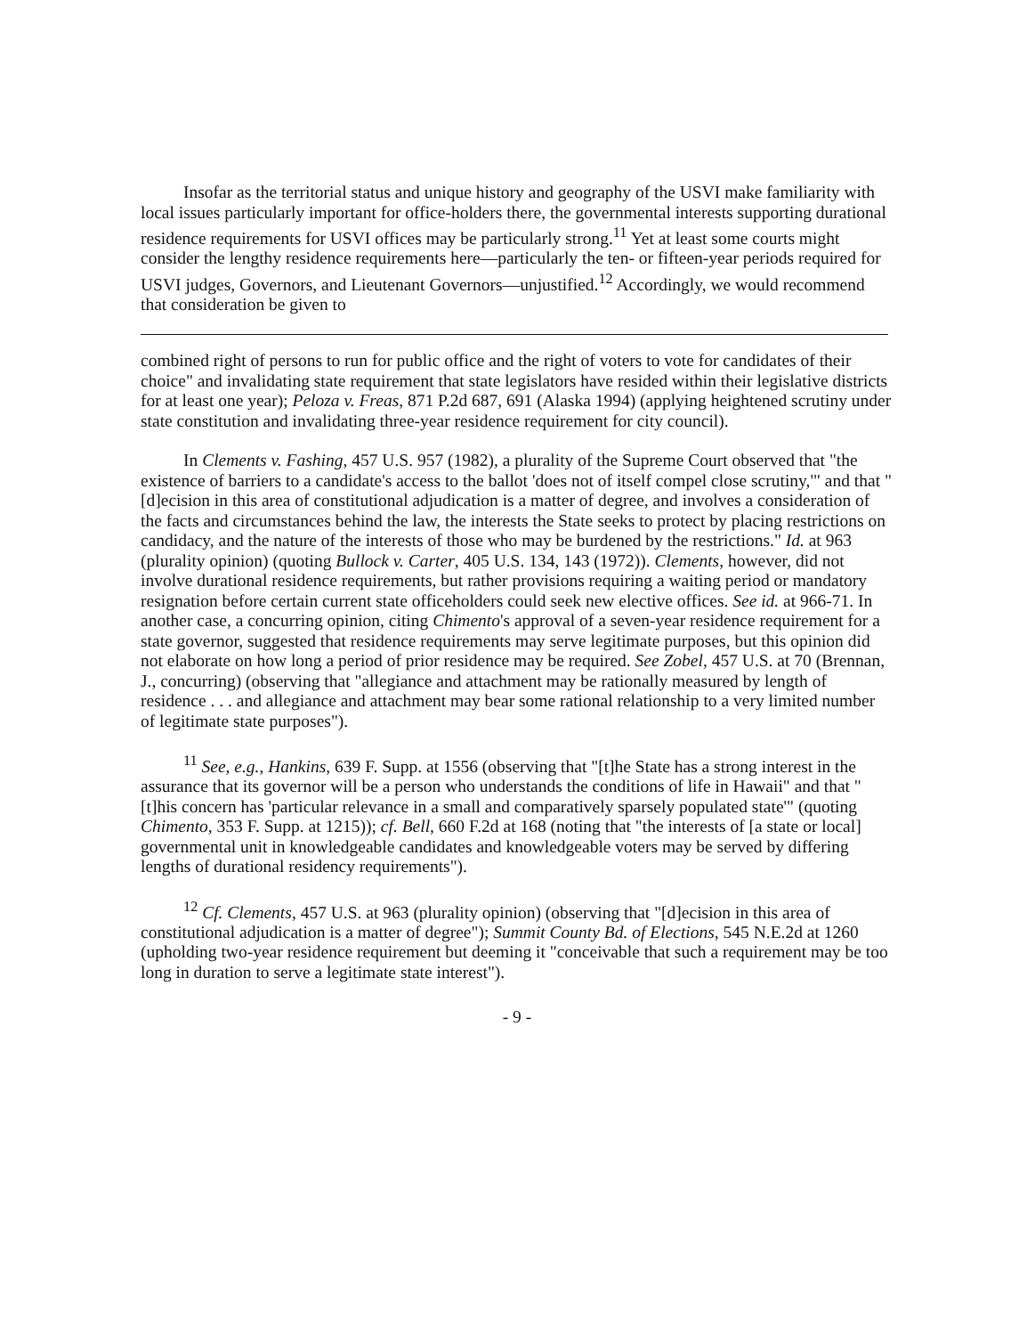Insofar as the territorial status and unique history and geography of the USVI make familiarity with local issues particularly important for office-holders there, the governmental interests supporting durational residence requirements for USVI offices may be particularly strong.<sup>11</sup> Yet at least some courts might consider the lengthy residence requirements here—particularly the ten- or fifteen-year periods required for USVI judges, Governors, and Lieutenant Governors—unjustified.<sup>12</sup> Accordingly, we would recommend that consideration be given to
combined right of persons to run for public office and the right of voters to vote for candidates of their choice" and invalidating state requirement that state legislators have resided within their legislative districts for at least one year); Peloza v. Freas, 871 P.2d 687, 691 (Alaska 1994) (applying heightened scrutiny under state constitution and invalidating three-year residence requirement for city council).
In Clements v. Fashing, 457 U.S. 957 (1982), a plurality of the Supreme Court observed that "the existence of barriers to a candidate's access to the ballot 'does not of itself compel close scrutiny,'" and that "[d]ecision in this area of constitutional adjudication is a matter of degree, and involves a consideration of the facts and circumstances behind the law, the interests the State seeks to protect by placing restrictions on candidacy, and the nature of the interests of those who may be burdened by the restrictions." Id. at 963 (plurality opinion) (quoting Bullock v. Carter, 405 U.S. 134, 143 (1972)). Clements, however, did not involve durational residence requirements, but rather provisions requiring a waiting period or mandatory resignation before certain current state officeholders could seek new elective offices. See id. at 966-71. In another case, a concurring opinion, citing Chimento's approval of a seven-year residence requirement for a state governor, suggested that residence requirements may serve legitimate purposes, but this opinion did not elaborate on how long a period of prior residence may be required. See Zobel, 457 U.S. at 70 (Brennan, J., concurring) (observing that "allegiance and attachment may be rationally measured by length of residence . . . and allegiance and attachment may bear some rational relationship to a very limited number of legitimate state purposes").
<sup>11</sup> See, e.g., Hankins, 639 F. Supp. at 1556 (observing that "[t]he State has a strong interest in the assurance that its governor will be a person who understands the conditions of life in Hawaii" and that "[t]his concern has 'particular relevance in a small and comparatively sparsely populated state'" (quoting Chimento, 353 F. Supp. at 1215)); cf. Bell, 660 F.2d at 168 (noting that "the interests of [a state or local] governmental unit in knowledgeable candidates and knowledgeable voters may be served by differing lengths of durational residency requirements").
<sup>12</sup> Cf. Clements, 457 U.S. at 963 (plurality opinion) (observing that "[d]ecision in this area of constitutional adjudication is a matter of degree"); Summit County Bd. of Elections, 545 N.E.2d at 1260 (upholding two-year residence requirement but deeming it "conceivable that such a requirement may be too long in duration to serve a legitimate state interest").
- 9 -